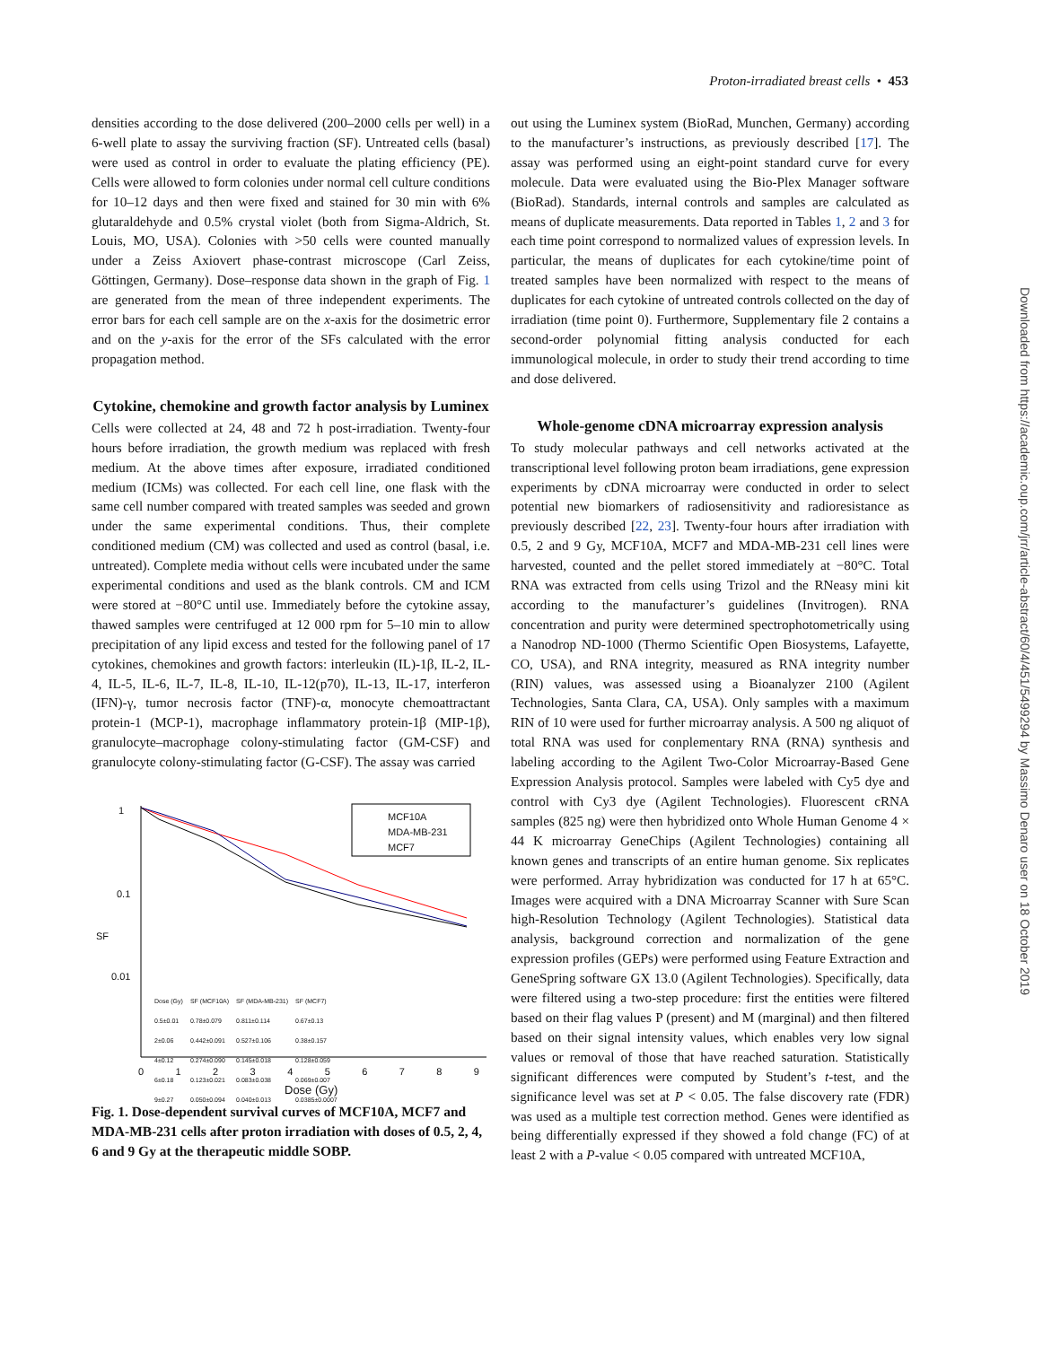Proton-irradiated breast cells • 453
Downloaded from https://academic.oup.com/jrr/article-abstract/60/4/451/5499294 by Massimo Denaro user on 18 October 2019
densities according to the dose delivered (200–2000 cells per well) in a 6-well plate to assay the surviving fraction (SF). Untreated cells (basal) were used as control in order to evaluate the plating efficiency (PE). Cells were allowed to form colonies under normal cell culture conditions for 10–12 days and then were fixed and stained for 30 min with 6% glutaraldehyde and 0.5% crystal violet (both from Sigma-Aldrich, St. Louis, MO, USA). Colonies with >50 cells were counted manually under a Zeiss Axiovert phase-contrast microscope (Carl Zeiss, Göttingen, Germany). Dose–response data shown in the graph of Fig. 1 are generated from the mean of three independent experiments. The error bars for each cell sample are on the x-axis for the dosimetric error and on the y-axis for the error of the SFs calculated with the error propagation method.
Cytokine, chemokine and growth factor analysis by Luminex
Cells were collected at 24, 48 and 72 h post-irradiation. Twenty-four hours before irradiation, the growth medium was replaced with fresh medium. At the above times after exposure, irradiated conditioned medium (ICMs) was collected. For each cell line, one flask with the same cell number compared with treated samples was seeded and grown under the same experimental conditions. Thus, their complete conditioned medium (CM) was collected and used as control (basal, i.e. untreated). Complete media without cells were incubated under the same experimental conditions and used as the blank controls. CM and ICM were stored at −80°C until use. Immediately before the cytokine assay, thawed samples were centrifuged at 12 000 rpm for 5–10 min to allow precipitation of any lipid excess and tested for the following panel of 17 cytokines, chemokines and growth factors: interleukin (IL)-1β, IL-2, IL-4, IL-5, IL-6, IL-7, IL-8, IL-10, IL-12(p70), IL-13, IL-17, interferon (IFN)-γ, tumor necrosis factor (TNF)-α, monocyte chemoattractant protein-1 (MCP-1), macrophage inflammatory protein-1β (MIP-1β), granulocyte–macrophage colony-stimulating factor (GM-CSF) and granulocyte colony-stimulating factor (G-CSF). The assay was carried
1
0.1
SF
0.01
MCF10A
MDA-MB-231
MCF7
| Dose (Gy) | SF (MCF10A) | SF (MDA-MB-231) | SF (MCF7) |
| --- | --- | --- | --- |
| 0.5±0.01 | 0.78±0.079 | 0.811±0.114 | 0.67±0.13 |
| 2±0.06 | 0.442±0.091 | 0.527±0.106 | 0.38±0.157 |
| 4±0.12 | 0.274±0.090 | 0.145±0.018 | 0.128±0.059 |
| 6±0.18 | 0.123±0.021 | 0.083±0.038 | 0.069±0.007 |
| 9±0.27 | 0.050±0.094 | 0.040±0.013 | 0.0385±0.0007 |
0 1 2 3 4 5 6 7 8 9
Dose (Gy)
Fig. 1. Dose-dependent survival curves of MCF10A, MCF7 and MDA-MB-231 cells after proton irradiation with doses of 0.5, 2, 4, 6 and 9 Gy at the therapeutic middle SOBP.
out using the Luminex system (BioRad, Munchen, Germany) according to the manufacturer’s instructions, as previously described [17]. The assay was performed using an eight-point standard curve for every molecule. Data were evaluated using the Bio-Plex Manager software (BioRad). Standards, internal controls and samples are calculated as means of duplicate measurements. Data reported in Tables 1, 2 and 3 for each time point correspond to normalized values of expression levels. In particular, the means of duplicates for each cytokine/time point of treated samples have been normalized with respect to the means of duplicates for each cytokine of untreated controls collected on the day of irradiation (time point 0). Furthermore, Supplementary file 2 contains a second-order polynomial fitting analysis conducted for each immunological molecule, in order to study their trend according to time and dose delivered.
Whole-genome cDNA microarray expression analysis
To study molecular pathways and cell networks activated at the transcriptional level following proton beam irradiations, gene expression experiments by cDNA microarray were conducted in order to select potential new biomarkers of radiosensitivity and radioresistance as previously described [22, 23]. Twenty-four hours after irradiation with 0.5, 2 and 9 Gy, MCF10A, MCF7 and MDA-MB-231 cell lines were harvested, counted and the pellet stored immediately at −80°C. Total RNA was extracted from cells using Trizol and the RNeasy mini kit according to the manufacturer’s guidelines (Invitrogen). RNA concentration and purity were determined spectrophotometrically using a Nanodrop ND-1000 (Thermo Scientific Open Biosystems, Lafayette, CO, USA), and RNA integrity, measured as RNA integrity number (RIN) values, was assessed using a Bioanalyzer 2100 (Agilent Technologies, Santa Clara, CA, USA). Only samples with a maximum RIN of 10 were used for further microarray analysis. A 500 ng aliquot of total RNA was used for conplementary RNA (RNA) synthesis and labeling according to the Agilent Two-Color Microarray-Based Gene Expression Analysis protocol. Samples were labeled with Cy5 dye and control with Cy3 dye (Agilent Technologies). Fluorescent cRNA samples (825 ng) were then hybridized onto Whole Human Genome 4 × 44 K microarray GeneChips (Agilent Technologies) containing all known genes and transcripts of an entire human genome. Six replicates were performed. Array hybridization was conducted for 17 h at 65°C. Images were acquired with a DNA Microarray Scanner with Sure Scan high-Resolution Technology (Agilent Technologies). Statistical data analysis, background correction and normalization of the gene expression profiles (GEPs) were performed using Feature Extraction and GeneSpring software GX 13.0 (Agilent Technologies). Specifically, data were filtered using a two-step procedure: first the entities were filtered based on their flag values P (present) and M (marginal) and then filtered based on their signal intensity values, which enables very low signal values or removal of those that have reached saturation. Statistically significant differences were computed by Student’s t-test, and the significance level was set at P < 0.05. The false discovery rate (FDR) was used as a multiple test correction method. Genes were identified as being differentially expressed if they showed a fold change (FC) of at least 2 with a P-value < 0.05 compared with untreated MCF10A,